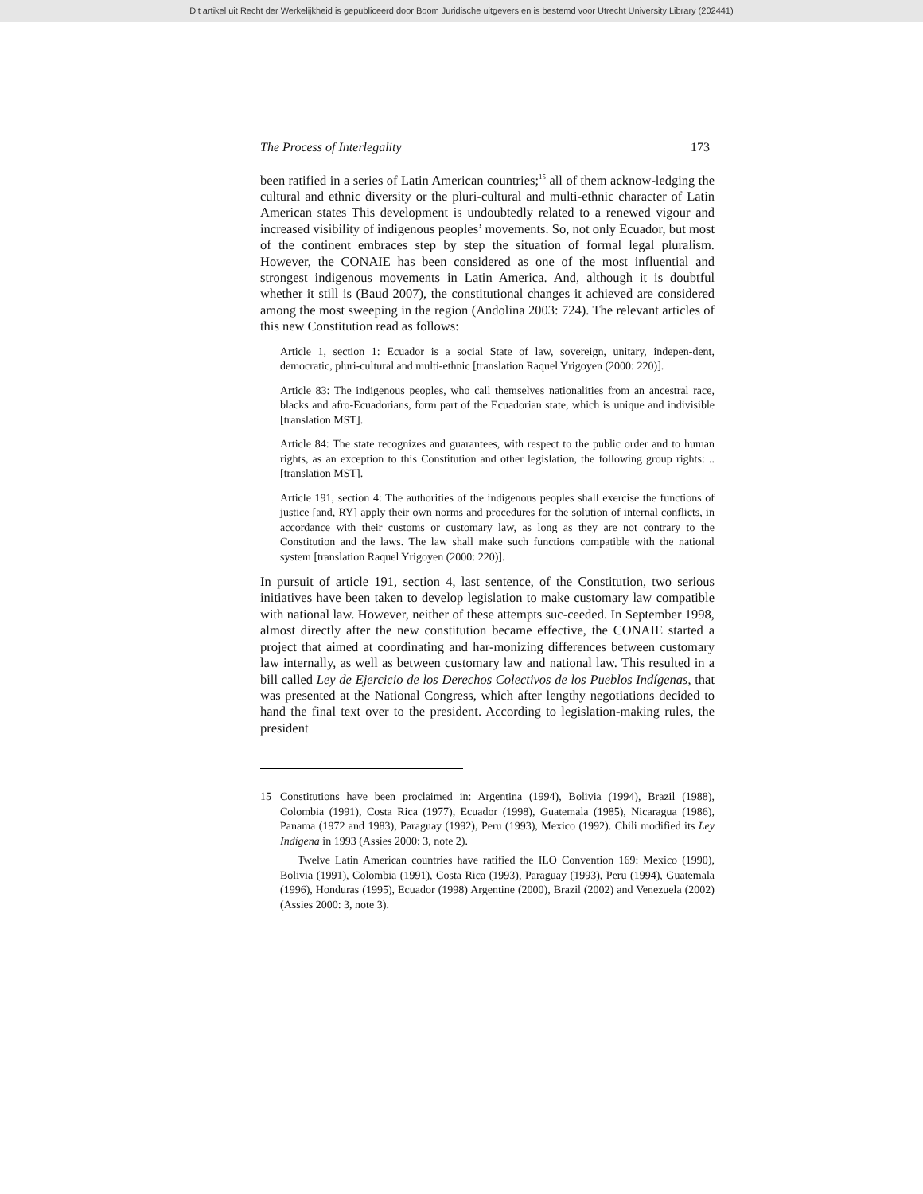Dit artikel uit Recht der Werkelijkheid is gepubliceerd door Boom Juridische uitgevers en is bestemd voor Utrecht University Library (202441)
The Process of Interlegality 173
been ratified in a series of Latin American countries;<sup>15</sup> all of them acknow-ledging the cultural and ethnic diversity or the pluri-cultural and multi-ethnic character of Latin American states This development is undoubtedly related to a renewed vigour and increased visibility of indigenous peoples’ movements. So, not only Ecuador, but most of the continent embraces step by step the situation of formal legal pluralism. However, the CONAIE has been considered as one of the most influential and strongest indigenous movements in Latin America. And, although it is doubtful whether it still is (Baud 2007), the constitutional changes it achieved are considered among the most sweeping in the region (Andolina 2003: 724). The relevant articles of this new Constitution read as follows:
Article 1, section 1: Ecuador is a social State of law, sovereign, unitary, indepen-dent, democratic, pluri-cultural and multi-ethnic [translation Raquel Yrigoyen (2000: 220)].
Article 83: The indigenous peoples, who call themselves nationalities from an ancestral race, blacks and afro-Ecuadorians, form part of the Ecuadorian state, which is unique and indivisible [translation MST].
Article 84: The state recognizes and guarantees, with respect to the public order and to human rights, as an exception to this Constitution and other legislation, the following group rights: .. [translation MST].
Article 191, section 4: The authorities of the indigenous peoples shall exercise the functions of justice [and, RY] apply their own norms and procedures for the solution of internal conflicts, in accordance with their customs or customary law, as long as they are not contrary to the Constitution and the laws. The law shall make such functions compatible with the national system [translation Raquel Yrigoyen (2000: 220)].
In pursuit of article 191, section 4, last sentence, of the Constitution, two serious initiatives have been taken to develop legislation to make customary law compatible with national law. However, neither of these attempts suc-ceeded. In September 1998, almost directly after the new constitution became effective, the CONAIE started a project that aimed at coordinating and har-monizing differences between customary law internally, as well as between customary law and national law. This resulted in a bill called Ley de Ejercicio de los Derechos Colectivos de los Pueblos Indígenas, that was presented at the National Congress, which after lengthy negotiations decided to hand the final text over to the president. According to legislation-making rules, the president
15 Constitutions have been proclaimed in: Argentina (1994), Bolivia (1994), Brazil (1988), Colombia (1991), Costa Rica (1977), Ecuador (1998), Guatemala (1985), Nicaragua (1986), Panama (1972 and 1983), Paraguay (1992), Peru (1993), Mexico (1992). Chili modified its Ley Indígena in 1993 (Assies 2000: 3, note 2).
Twelve Latin American countries have ratified the ILO Convention 169: Mexico (1990), Bolivia (1991), Colombia (1991), Costa Rica (1993), Paraguay (1993), Peru (1994), Guatemala (1996), Honduras (1995), Ecuador (1998) Argentine (2000), Brazil (2002) and Venezuela (2002) (Assies 2000: 3, note 3).